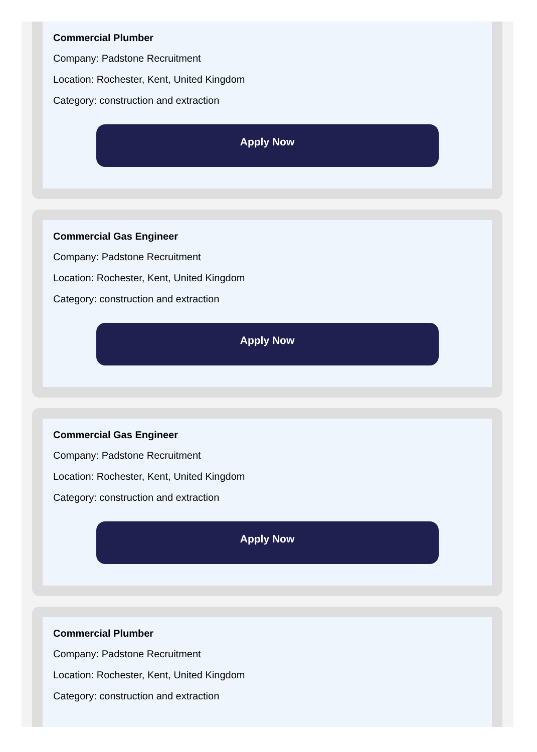Commercial Plumber
Company: Padstone Recruitment
Location: Rochester, Kent, United Kingdom
Category: construction and extraction
Apply Now
Commercial Gas Engineer
Company: Padstone Recruitment
Location: Rochester, Kent, United Kingdom
Category: construction and extraction
Apply Now
Commercial Gas Engineer
Company: Padstone Recruitment
Location: Rochester, Kent, United Kingdom
Category: construction and extraction
Apply Now
Commercial Plumber
Company: Padstone Recruitment
Location: Rochester, Kent, United Kingdom
Category: construction and extraction